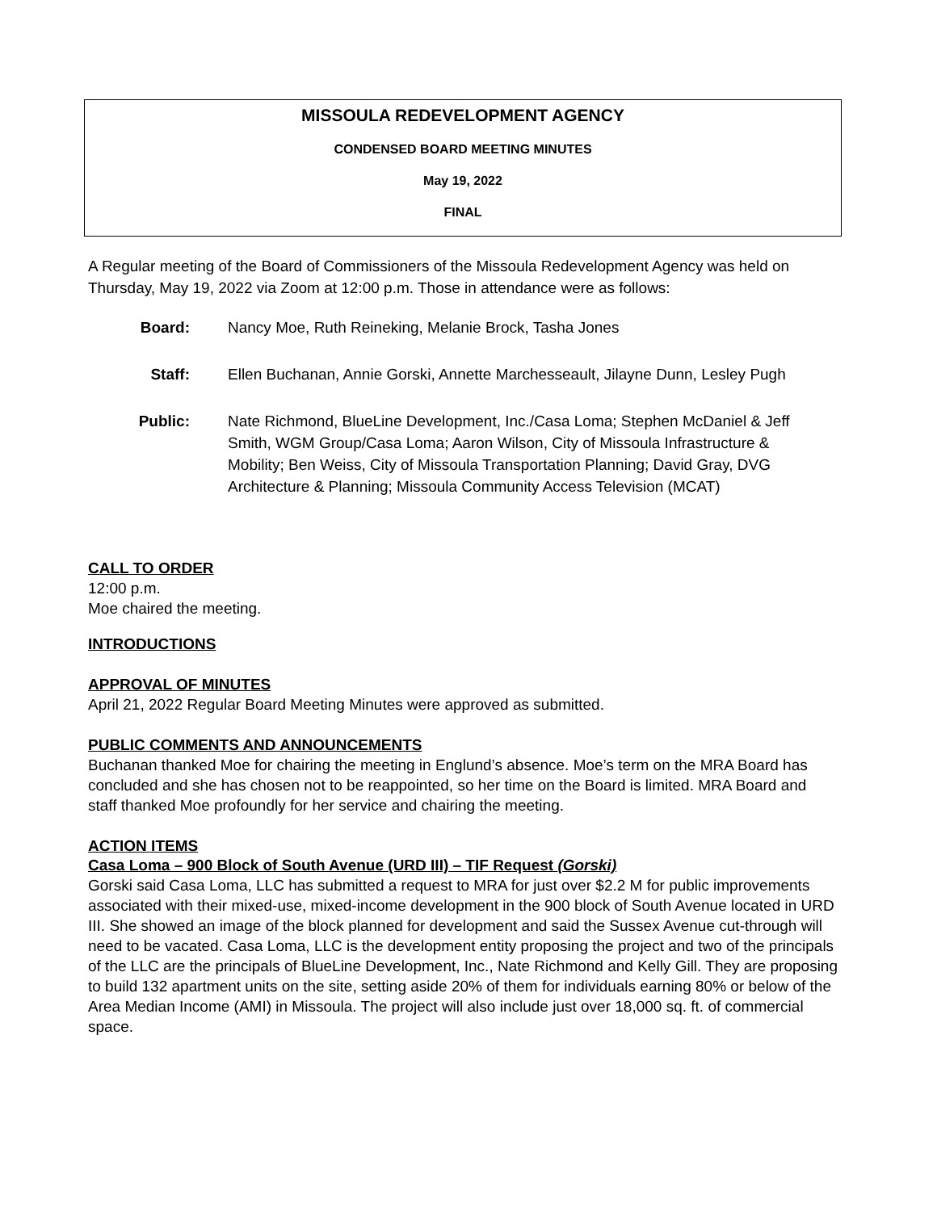MISSOULA REDEVELOPMENT AGENCY
CONDENSED BOARD MEETING MINUTES
May 19, 2022
FINAL
A Regular meeting of the Board of Commissioners of the Missoula Redevelopment Agency was held on Thursday, May 19, 2022 via Zoom at 12:00 p.m. Those in attendance were as follows:
Board: Nancy Moe, Ruth Reineking, Melanie Brock, Tasha Jones
Staff: Ellen Buchanan, Annie Gorski, Annette Marchesseault, Jilayne Dunn, Lesley Pugh
Public: Nate Richmond, BlueLine Development, Inc./Casa Loma; Stephen McDaniel & Jeff Smith, WGM Group/Casa Loma; Aaron Wilson, City of Missoula Infrastructure & Mobility; Ben Weiss, City of Missoula Transportation Planning; David Gray, DVG Architecture & Planning; Missoula Community Access Television (MCAT)
CALL TO ORDER
12:00 p.m.
Moe chaired the meeting.
INTRODUCTIONS
APPROVAL OF MINUTES
April 21, 2022 Regular Board Meeting Minutes were approved as submitted.
PUBLIC COMMENTS AND ANNOUNCEMENTS
Buchanan thanked Moe for chairing the meeting in Englund’s absence. Moe’s term on the MRA Board has concluded and she has chosen not to be reappointed, so her time on the Board is limited. MRA Board and staff thanked Moe profoundly for her service and chairing the meeting.
ACTION ITEMS
Casa Loma – 900 Block of South Avenue (URD III) – TIF Request (Gorski)
Gorski said Casa Loma, LLC has submitted a request to MRA for just over $2.2 M for public improvements associated with their mixed-use, mixed-income development in the 900 block of South Avenue located in URD III. She showed an image of the block planned for development and said the Sussex Avenue cut-through will need to be vacated. Casa Loma, LLC is the development entity proposing the project and two of the principals of the LLC are the principals of BlueLine Development, Inc., Nate Richmond and Kelly Gill. They are proposing to build 132 apartment units on the site, setting aside 20% of them for individuals earning 80% or below of the Area Median Income (AMI) in Missoula. The project will also include just over 18,000 sq. ft. of commercial space.